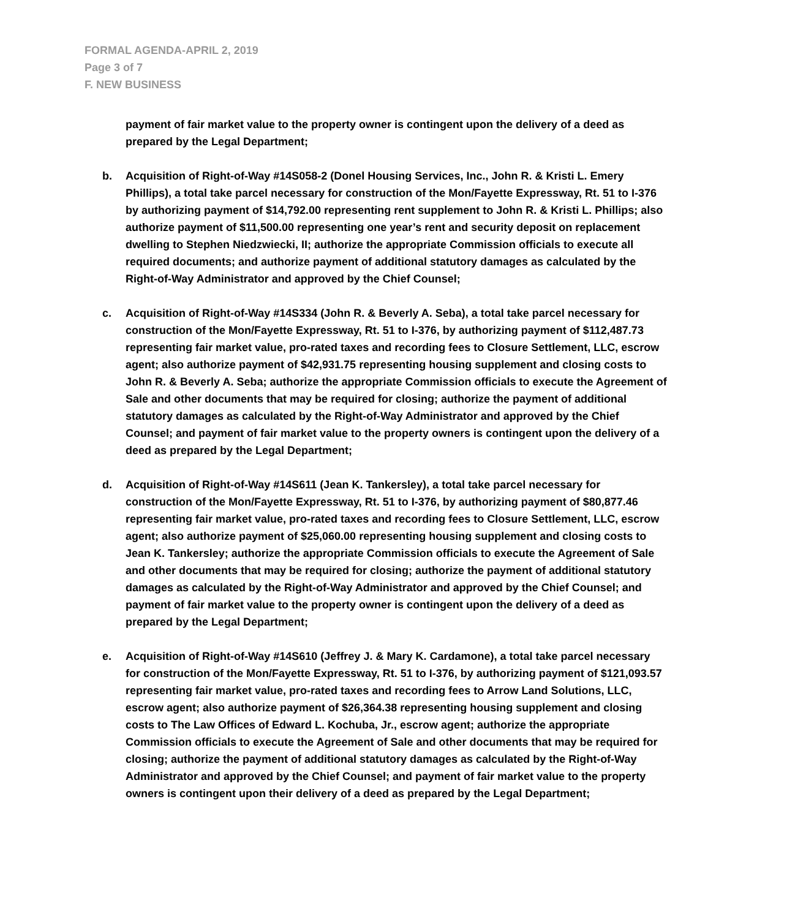FORMAL AGENDA-APRIL 2, 2019
Page 3 of 7
F. NEW BUSINESS
payment of fair market value to the property owner is contingent upon the delivery of a deed as prepared by the Legal Department;
b. Acquisition of Right-of-Way #14S058-2 (Donel Housing Services, Inc., John R. & Kristi L. Emery Phillips), a total take parcel necessary for construction of the Mon/Fayette Expressway, Rt. 51 to I-376 by authorizing payment of $14,792.00 representing rent supplement to John R. & Kristi L. Phillips; also authorize payment of $11,500.00 representing one year’s rent and security deposit on replacement dwelling to Stephen Niedzwiecki, II; authorize the appropriate Commission officials to execute all required documents; and authorize payment of additional statutory damages as calculated by the Right-of-Way Administrator and approved by the Chief Counsel;
c. Acquisition of Right-of-Way #14S334 (John R. & Beverly A. Seba), a total take parcel necessary for construction of the Mon/Fayette Expressway, Rt. 51 to I-376, by authorizing payment of $112,487.73 representing fair market value, pro-rated taxes and recording fees to Closure Settlement, LLC, escrow agent; also authorize payment of $42,931.75 representing housing supplement and closing costs to John R. & Beverly A. Seba; authorize the appropriate Commission officials to execute the Agreement of Sale and other documents that may be required for closing; authorize the payment of additional statutory damages as calculated by the Right-of-Way Administrator and approved by the Chief Counsel; and payment of fair market value to the property owners is contingent upon the delivery of a deed as prepared by the Legal Department;
d. Acquisition of Right-of-Way #14S611 (Jean K. Tankersley), a total take parcel necessary for construction of the Mon/Fayette Expressway, Rt. 51 to I-376, by authorizing payment of $80,877.46 representing fair market value, pro-rated taxes and recording fees to Closure Settlement, LLC, escrow agent; also authorize payment of $25,060.00 representing housing supplement and closing costs to Jean K. Tankersley; authorize the appropriate Commission officials to execute the Agreement of Sale and other documents that may be required for closing; authorize the payment of additional statutory damages as calculated by the Right-of-Way Administrator and approved by the Chief Counsel; and payment of fair market value to the property owner is contingent upon the delivery of a deed as prepared by the Legal Department;
e. Acquisition of Right-of-Way #14S610 (Jeffrey J. & Mary K. Cardamone), a total take parcel necessary for construction of the Mon/Fayette Expressway, Rt. 51 to I-376, by authorizing payment of $121,093.57 representing fair market value, pro-rated taxes and recording fees to Arrow Land Solutions, LLC, escrow agent; also authorize payment of $26,364.38 representing housing supplement and closing costs to The Law Offices of Edward L. Kochuba, Jr., escrow agent; authorize the appropriate Commission officials to execute the Agreement of Sale and other documents that may be required for closing; authorize the payment of additional statutory damages as calculated by the Right-of-Way Administrator and approved by the Chief Counsel; and payment of fair market value to the property owners is contingent upon their delivery of a deed as prepared by the Legal Department;